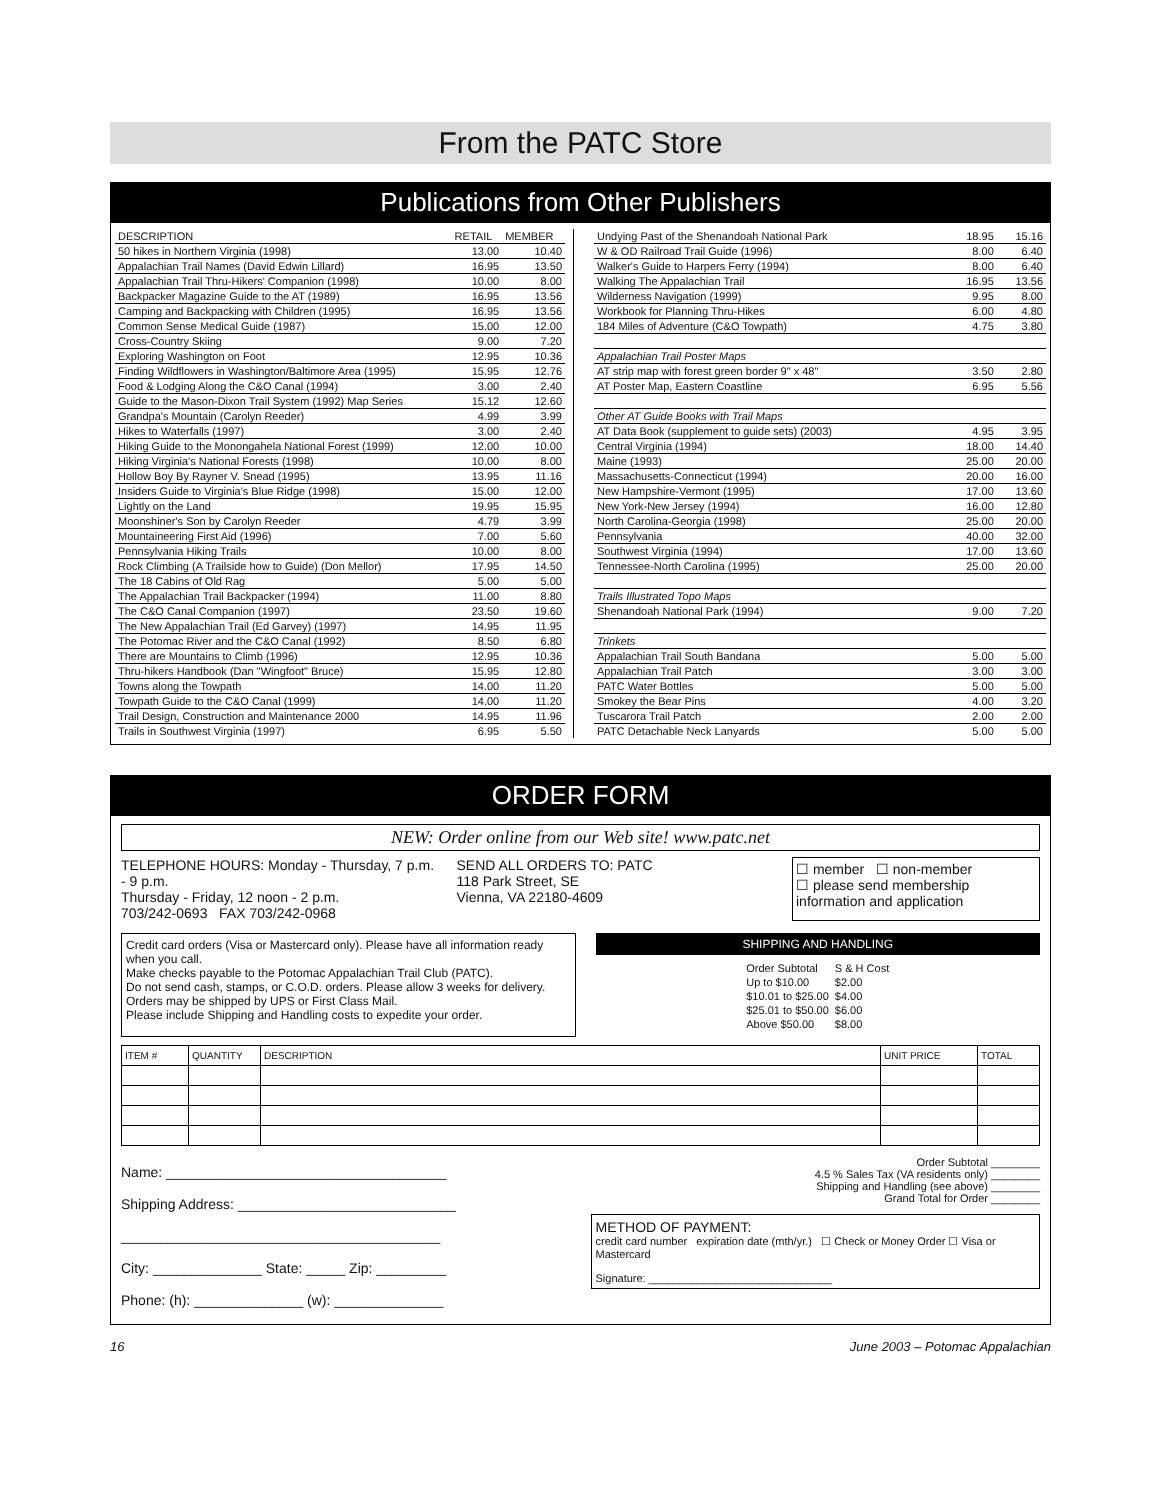From the PATC Store
Publications from Other Publishers
| DESCRIPTION | RETAIL | MEMBER |
| --- | --- | --- |
| 50 hikes in Northern Virginia (1998) | 13.00 | 10.40 |
| Appalachian Trail Names (David Edwin Lillard) | 16.95 | 13.50 |
| Appalachian Trail Thru-Hikers' Companion (1998) | 10.00 | 8.00 |
| Backpacker Magazine Guide to the AT (1989) | 16.95 | 13.56 |
| Camping and Backpacking with Children (1995) | 16.95 | 13.56 |
| Common Sense Medical Guide (1987) | 15.00 | 12.00 |
| Cross-Country Skiing | 9.00 | 7.20 |
| Exploring Washington on Foot | 12.95 | 10.36 |
| Finding Wildflowers in Washington/Baltimore Area (1995) | 15.95 | 12.76 |
| Food & Lodging Along the C&O Canal (1994) | 3.00 | 2.40 |
| Guide to the Mason-Dixon Trail System (1992) Map Series | 15.12 | 12.60 |
| Grandpa's Mountain (Carolyn Reeder) | 4.99 | 3.99 |
| Hikes to Waterfalls (1997) | 3.00 | 2.40 |
| Hiking Guide to the Monongahela National Forest (1999) | 12.00 | 10.00 |
| Hiking Virginia's National Forests (1998) | 10.00 | 8.00 |
| Hollow Boy By Rayner V. Snead (1995) | 13.95 | 11.16 |
| Insiders Guide to Virginia's Blue Ridge (1998) | 15.00 | 12.00 |
| Lightly on the Land | 19.95 | 15.95 |
| Moonshiner's Son by Carolyn Reeder | 4.79 | 3.99 |
| Mountaineering First Aid (1996) | 7.00 | 5.60 |
| Pennsylvania Hiking Trails | 10.00 | 8.00 |
| Rock Climbing (A Trailside how to Guide) (Don Mellor) | 17.95 | 14.50 |
| The 18 Cabins of Old Rag | 5.00 | 5.00 |
| The Appalachian Trail Backpacker (1994) | 11.00 | 8.80 |
| The C&O Canal Companion (1997) | 23.50 | 19.60 |
| The New Appalachian Trail (Ed Garvey) (1997) | 14.95 | 11.95 |
| The Potomac River and the C&O Canal (1992) | 8.50 | 6.80 |
| There are Mountains to Climb (1996) | 12.95 | 10.36 |
| Thru-hikers Handbook (Dan "Wingfoot" Bruce) | 15.95 | 12.80 |
| Towns along the Towpath | 14.00 | 11.20 |
| Towpath Guide to the C&O Canal (1999) | 14.00 | 11.20 |
| Trail Design, Construction and Maintenance 2000 | 14.95 | 11.96 |
| Trails in Southwest Virginia (1997) | 6.95 | 5.50 |
| Undying Past of the Shenandoah National Park | 18.95 | 15.16 |
| W & OD Railroad Trail Guide (1996) | 8.00 | 6.40 |
| Walker's Guide to Harpers Ferry (1994) | 8.00 | 6.40 |
| Walking The Appalachian Trail | 16.95 | 13.56 |
| Wilderness Navigation (1999) | 9.95 | 8.00 |
| Workbook for Planning Thru-Hikes | 6.00 | 4.80 |
| 184 Miles of Adventure (C&O Towpath) | 4.75 | 3.80 |
| Appalachian Trail Poster Maps | | |
| AT strip map with forest green border 9" x 48" | 3.50 | 2.80 |
| AT Poster Map, Eastern Coastline | 6.95 | 5.56 |
| Other AT Guide Books with Trail Maps | | |
| AT Data Book (supplement to guide sets) (2003) | 4.95 | 3.95 |
| Central Virginia (1994) | 18.00 | 14.40 |
| Maine (1993) | 25.00 | 20.00 |
| Massachusetts-Connecticut (1994) | 20.00 | 16.00 |
| New Hampshire-Vermont (1995) | 17.00 | 13.60 |
| New York-New Jersey (1994) | 16.00 | 12.80 |
| North Carolina-Georgia (1998) | 25.00 | 20.00 |
| Pennsylvania | 40.00 | 32.00 |
| Southwest Virginia (1994) | 17.00 | 13.60 |
| Tennessee-North Carolina (1995) | 25.00 | 20.00 |
| Trails Illustrated Topo Maps | | |
| Shenandoah National Park (1994) | 9.00 | 7.20 |
| Trinkets | | |
| Appalachian Trail South Bandana | 5.00 | 5.00 |
| Appalachian Trail Patch | 3.00 | 3.00 |
| PATC Water Bottles | 5.00 | 5.00 |
| Smokey the Bear Pins | 4.00 | 3.20 |
| Tuscarora Trail Patch | 2.00 | 2.00 |
| PATC Detachable Neck Lanyards | 5.00 | 5.00 |
ORDER FORM
NEW: Order online from our Web site! www.patc.net
TELEPHONE HOURS: Monday - Thursday, 7 p.m. - 9 p.m.
Thursday - Friday, 12 noon - 2 p.m.
703/242-0693 FAX 703/242-0968
SEND ALL ORDERS TO: PATC
118 Park Street, SE
Vienna, VA 22180-4609
☐ member ☐ non-member
☐ please send membership information and application
Credit card orders (Visa or Mastercard only). Please have all information ready when you call.
Make checks payable to the Potomac Appalachian Trail Club (PATC).
Do not send cash, stamps, or C.O.D. orders. Please allow 3 weeks for delivery.
Orders may be shipped by UPS or First Class Mail.
Please include Shipping and Handling costs to expedite your order.
SHIPPING AND HANDLING
| Order Subtotal | S & H Cost |
| Up to $10.00 | $2.00 |
| $10.01 to $25.00 | $4.00 |
| $25.01 to $50.00 | $6.00 |
| Above $50.00 | $8.00 |
| ITEM # | QUANTITY | DESCRIPTION | UNIT PRICE | TOTAL |
Name: ____________________________________
Shipping Address: ____________________________
_________________________________________
City: ______________ State: _____ Zip: _________
Phone: (h): ______________ (w): ______________
Order Subtotal ________
4.5 % Sales Tax (VA residents only) ________
Shipping and Handling (see above) ________
Grand Total for Order ________
METHOD OF PAYMENT:
credit card number expiration date (mth/yr.) ☐ Check or Money Order ☐ Visa or Mastercard
Signature: ______________________________
16 June 2003 – Potomac Appalachian